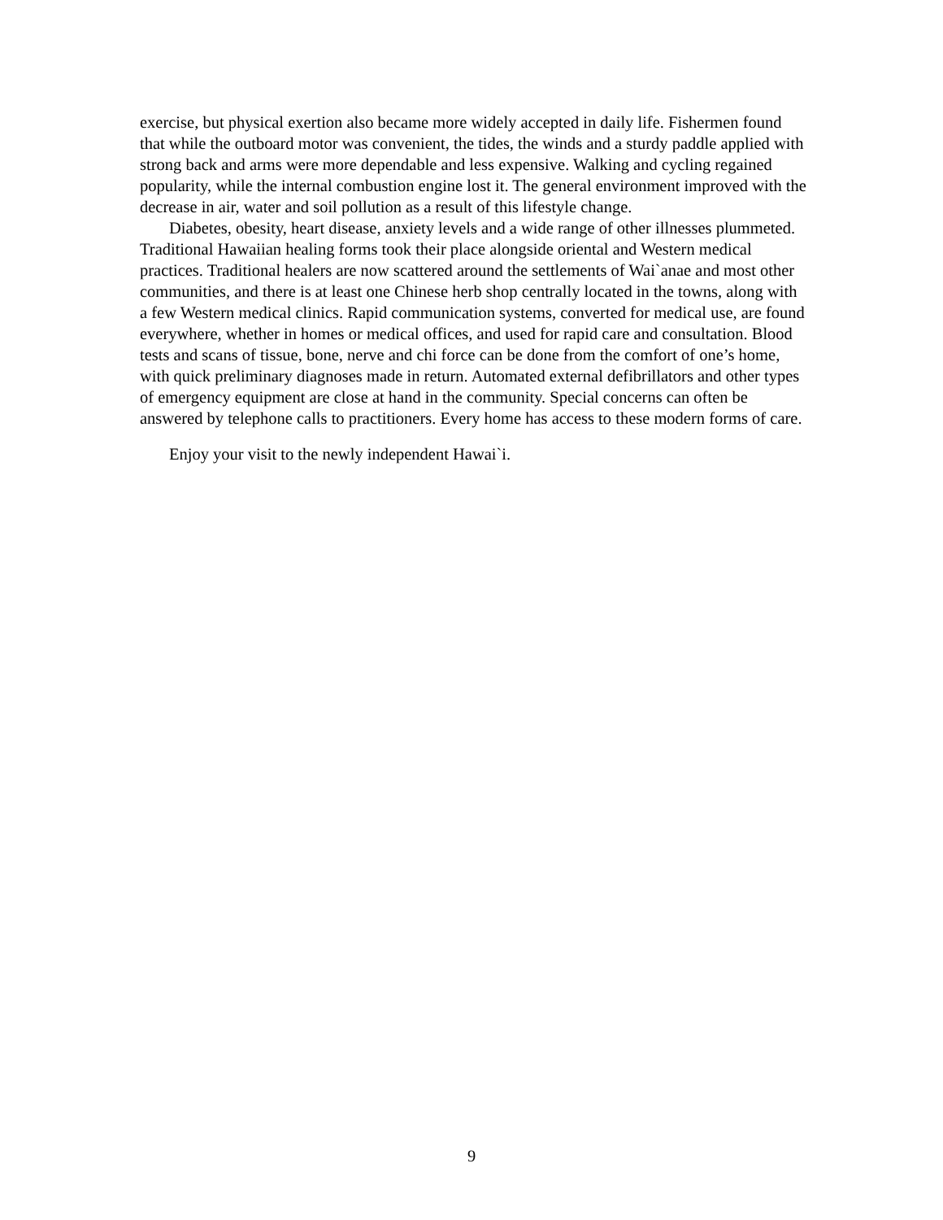exercise, but physical exertion also became more widely accepted in daily life. Fishermen found that while the outboard motor was convenient, the tides, the winds and a sturdy paddle applied with strong back and arms were more dependable and less expensive. Walking and cycling regained popularity, while the internal combustion engine lost it. The general environment improved with the decrease in air, water and soil pollution as a result of this lifestyle change.
Diabetes, obesity, heart disease, anxiety levels and a wide range of other illnesses plummeted. Traditional Hawaiian healing forms took their place alongside oriental and Western medical practices. Traditional healers are now scattered around the settlements of Wai`anae and most other communities, and there is at least one Chinese herb shop centrally located in the towns, along with a few Western medical clinics. Rapid communication systems, converted for medical use, are found everywhere, whether in homes or medical offices, and used for rapid care and consultation. Blood tests and scans of tissue, bone, nerve and chi force can be done from the comfort of one’s home, with quick preliminary diagnoses made in return. Automated external defibrillators and other types of emergency equipment are close at hand in the community. Special concerns can often be answered by telephone calls to practitioners. Every home has access to these modern forms of care.
Enjoy your visit to the newly independent Hawai`i.
9